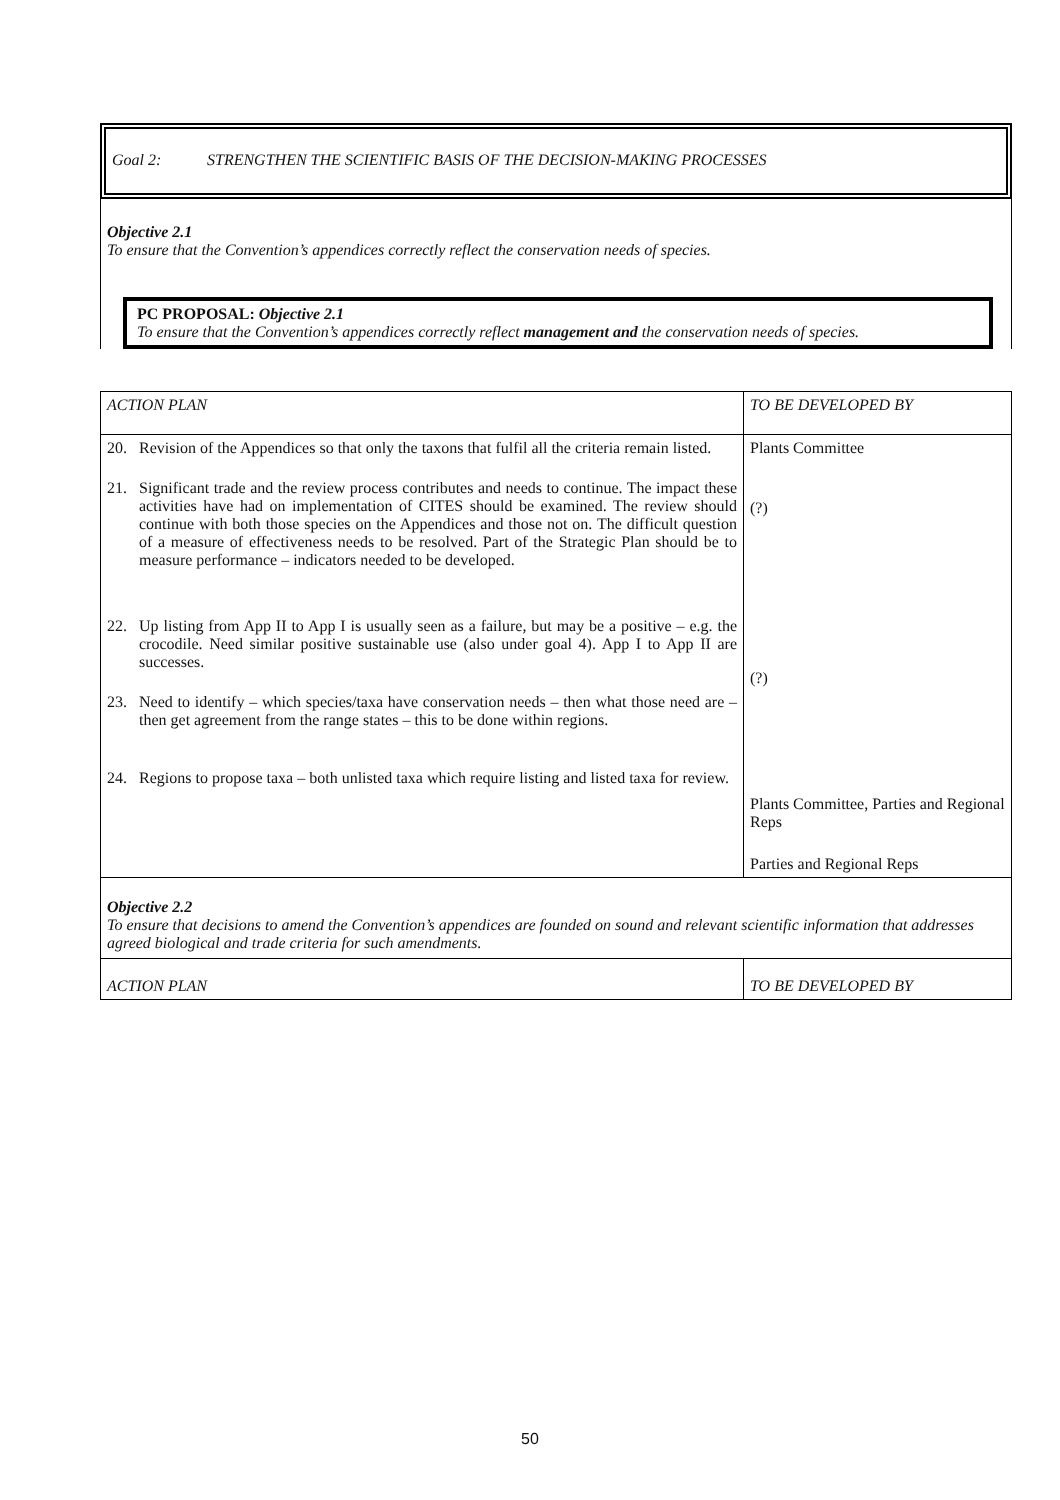Goal 2: STRENGTHEN THE SCIENTIFIC BASIS OF THE DECISION-MAKING PROCESSES
Objective 2.1
To ensure that the Convention’s appendices correctly reflect the conservation needs of species.
PC PROPOSAL: Objective 2.1
To ensure that the Convention’s appendices correctly reflect management and the conservation needs of species.
| ACTION PLAN | TO BE DEVELOPED BY |
| 20. Revision of the Appendices so that only the taxons that fulfil all the criteria remain listed. 21. Significant trade and the review process contributes and needs to continue. The impact these activities have had on implementation of CITES should be examined. The review should continue with both those species on the Appendices and those not on. The difficult question of a measure of effectiveness needs to be resolved. Part of the Strategic Plan should be to measure performance – indicators needed to be developed. 22. Up listing from App II to App I is usually seen as a failure, but may be a positive – e.g. the crocodile. Need similar positive sustainable use (also under goal 4). App I to App II are successes. 23. Need to identify – which species/taxa have conservation needs – then what those need are – then get agreement from the range states – this to be done within regions. 24. Regions to propose taxa – both unlisted taxa which require listing and listed taxa for review. | Plants Committee (?) (?) Plants Committee, Parties and Regional Reps Parties and Regional Reps |
| Objective 2.2 To ensure that decisions to amend the Convention’s appendices are founded on sound and relevant scientific information that addresses agreed biological and trade criteria for such amendments. | |
| ACTION PLAN | TO BE DEVELOPED BY |
50